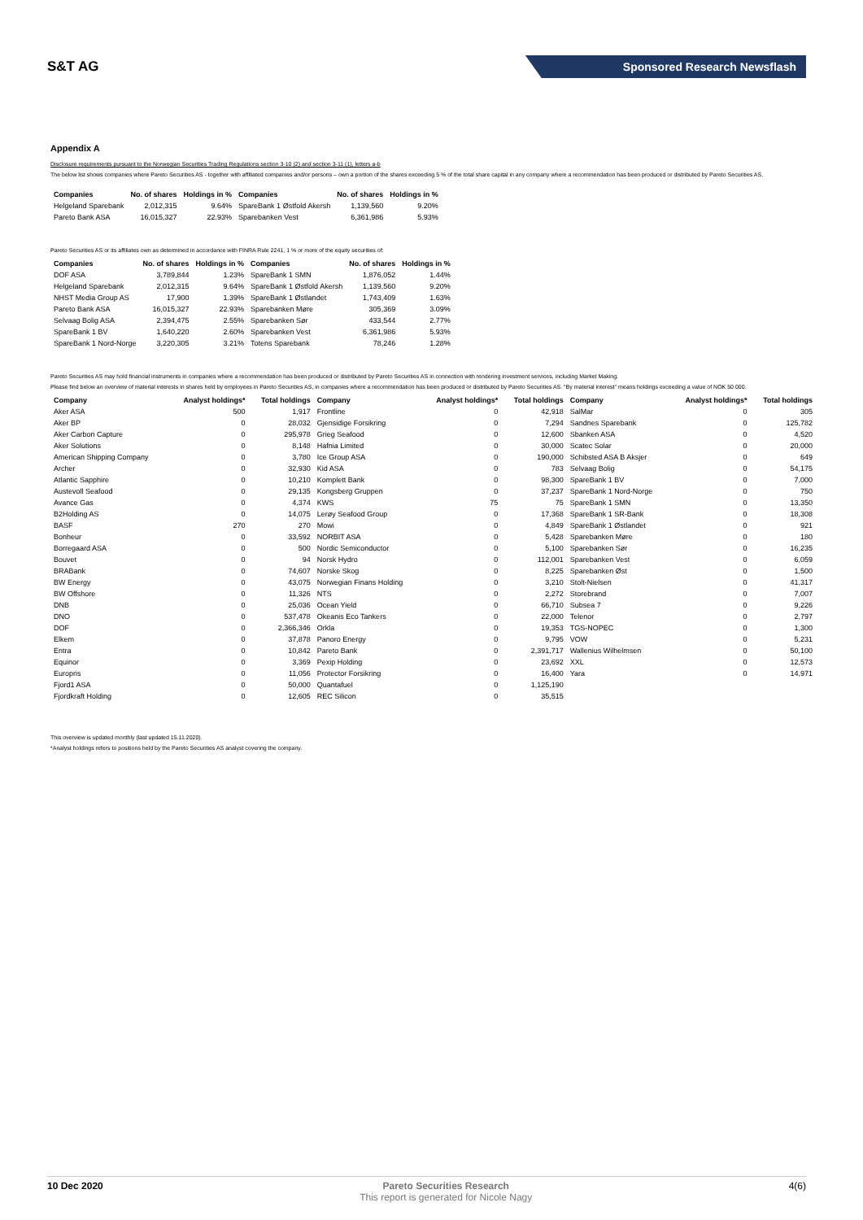S&T AG
Sponsored Research Newsflash
Appendix A
Disclosure requirements pursuant to the Norwegian Securities Trading Regulations section 3-10 (2) and section 3-11 (1), letters a-b
The below list shows companies where Pareto Securities AS - together with affiliated companies and/or persons – own a portion of the shares exceeding 5 % of the total share capital in any company where a recommendation has been produced or distributed by Pareto Securities AS.
| Companies | No. of shares | Holdings in % | Companies | No. of shares | Holdings in % |
| --- | --- | --- | --- | --- | --- |
| Helgeland Sparebank | 2,012,315 | 9.64% | SpareBank 1 Østfold Akersh | 1,139,560 | 9.20% |
| Pareto Bank ASA | 16,015,327 | 22.93% | Sparebanken Vest | 6,361,986 | 5.93% |
Pareto Securities AS or its affiliates own as determined in accordance with FINRA Rule 2241, 1 % or more of the equity securities of:
| Companies | No. of shares | Holdings in % | Companies | No. of shares | Holdings in % |
| --- | --- | --- | --- | --- | --- |
| DOF ASA | 3,789,844 | 1.23% | SpareBank 1 SMN | 1,876,052 | 1.44% |
| Helgeland Sparebank | 2,012,315 | 9.64% | SpareBank 1 Østfold Akersh | 1,139,560 | 9.20% |
| NHST Media Group AS | 17,900 | 1.39% | SpareBank 1 Østlandet | 1,743,409 | 1.63% |
| Pareto Bank ASA | 16,015,327 | 22.93% | Sparebanken Møre | 305,369 | 3.09% |
| Selvaag Bolig ASA | 2,394,475 | 2.55% | Sparebanken Sør | 433,544 | 2.77% |
| SpareBank 1 BV | 1,640,220 | 2.60% | Sparebanken Vest | 6,361,986 | 5.93% |
| SpareBank 1 Nord-Norge | 3,220,305 | 3.21% | Totens Sparebank | 78,246 | 1.28% |
Pareto Securities AS may hold financial instruments in companies where a recommendation has been produced or distributed by Pareto Securities AS in connection with rendering investment services, including Market Making.
Please find below an overview of material interests in shares held by employees in Pareto Securities AS, in companies where a recommendation has been produced or distributed by Pareto Securities AS. "By material interest" means holdings exceeding a value of NOK 50 000.
| Company | Analyst holdings* | Total holdings | Company | Analyst holdings* | Total holdings | Company | Analyst holdings* | Total holdings |
| --- | --- | --- | --- | --- | --- | --- | --- | --- |
| Aker ASA | 500 | 1,917 | Frontline | 0 | 42,918 | SalMar | 0 | 305 |
| Aker BP | 0 | 28,032 | Gjensidige Forsikring | 0 | 7,294 | Sandnes Sparebank | 0 | 125,782 |
| Aker Carbon Capture | 0 | 295,978 | Grieg Seafood | 0 | 12,600 | Sbanken ASA | 0 | 4,520 |
| Aker Solutions | 0 | 8,148 | Hafnia Limited | 0 | 30,000 | Scatec Solar | 0 | 20,000 |
| American Shipping Company | 0 | 3,780 | Ice Group ASA | 0 | 190,000 | Schibsted ASA B Aksjer | 0 | 649 |
| Archer | 0 | 32,930 | Kid ASA | 0 | 783 | Selvaag Bolig | 0 | 54,175 |
| Atlantic Sapphire | 0 | 10,210 | Komplett Bank | 0 | 98,300 | SpareBank 1 BV | 0 | 7,000 |
| Austevoll Seafood | 0 | 29,135 | Kongsberg Gruppen | 0 | 37,237 | SpareBank 1 Nord-Norge | 0 | 750 |
| Avance Gas | 0 | 4,374 | KWS | 75 | 75 | SpareBank 1 SMN | 0 | 13,350 |
| B2Holding AS | 0 | 14,075 | Lerøy Seafood Group | 0 | 17,368 | SpareBank 1 SR-Bank | 0 | 18,308 |
| BASF | 270 | 270 | Mowi | 0 | 4,849 | SpareBank 1 Østlandet | 0 | 921 |
| Bonheur | 0 | 33,592 | NORBIT ASA | 0 | 5,428 | Sparebanken Møre | 0 | 180 |
| Borregaard ASA | 0 | 500 | Nordic Semiconductor | 0 | 5,100 | Sparebanken Sør | 0 | 16,235 |
| Bouvet | 0 | 94 | Norsk Hydro | 0 | 112,001 | Sparebanken Vest | 0 | 6,059 |
| BRABank | 0 | 74,607 | Norske Skog | 0 | 8,225 | Sparebanken Øst | 0 | 1,500 |
| BW Energy | 0 | 43,075 | Norwegian Finans Holding | 0 | 3,210 | Stolt-Nielsen | 0 | 41,317 |
| BW Offshore | 0 | 11,326 | NTS | 0 | 2,272 | Storebrand | 0 | 7,007 |
| DNB | 0 | 25,036 | Ocean Yield | 0 | 66,710 | Subsea 7 | 0 | 9,226 |
| DNO | 0 | 537,478 | Okeanis Eco Tankers | 0 | 22,000 | Telenor | 0 | 2,797 |
| DOF | 0 | 2,366,346 | Orkla | 0 | 19,353 | TGS-NOPEC | 0 | 1,300 |
| Elkem | 0 | 37,878 | Panoro Energy | 0 | 9,795 | VOW | 0 | 5,231 |
| Entra | 0 | 10,842 | Pareto Bank | 0 | 2,391,717 | Wallenius Wilhelmsen | 0 | 50,100 |
| Equinor | 0 | 3,369 | Pexip Holding | 0 | 23,692 | XXL | 0 | 12,573 |
| Europris | 0 | 11,056 | Protector Forsikring | 0 | 16,400 | Yara | 0 | 14,971 |
| Fjord1 ASA | 0 | 50,000 | Quantafuel | 0 | 1,125,190 | | | |
| Fjordkraft Holding | 0 | 12,605 | REC Silicon | 0 | 35,515 | | | |
This overview is updated monthly (last updated 15.11.2020).
*Analyst holdings refers to positions held by the Pareto Securities AS analyst covering the company.
10 Dec 2020 Pareto Securities Research
This report is generated for Nicole Nagy
4(6)